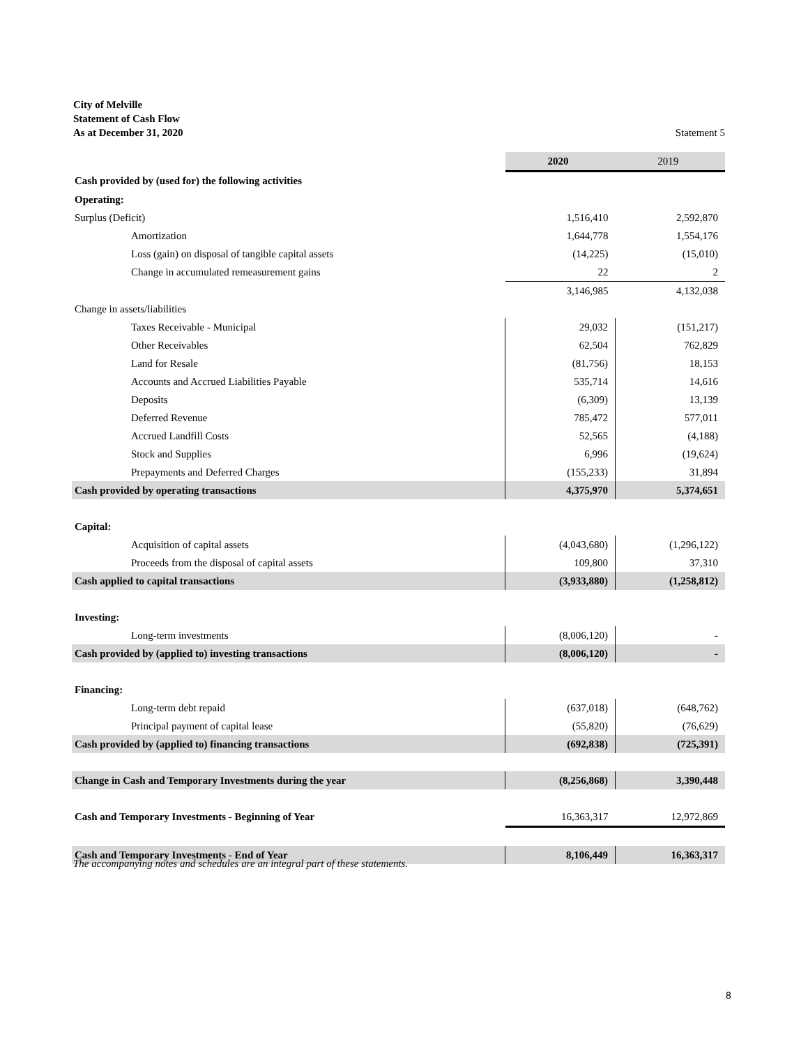City of Melville
Statement of Cash Flow
As at December 31, 2020 Statement 5
| | 2020 | 2019 |
| --- | --- | --- |
| Cash provided by (used for) the following activities | | |
| Operating: | | |
| Surplus (Deficit) | 1,516,410 | 2,592,870 |
| Amortization | 1,644,778 | 1,554,176 |
| Loss (gain) on disposal of tangible capital assets | (14,225) | (15,010) |
| Change in accumulated remeasurement gains | 22 | 2 |
| | 3,146,985 | 4,132,038 |
| Change in assets/liabilities | | |
| Taxes Receivable - Municipal | 29,032 | (151,217) |
| Other Receivables | 62,504 | 762,829 |
| Land for Resale | (81,756) | 18,153 |
| Accounts and Accrued Liabilities Payable | 535,714 | 14,616 |
| Deposits | (6,309) | 13,139 |
| Deferred Revenue | 785,472 | 577,011 |
| Accrued Landfill Costs | 52,565 | (4,188) |
| Stock and Supplies | 6,996 | (19,624) |
| Prepayments and Deferred Charges | (155,233) | 31,894 |
| Cash provided by operating transactions | 4,375,970 | 5,374,651 |
| Capital: | | |
| Acquisition of capital assets | (4,043,680) | (1,296,122) |
| Proceeds from the disposal of capital assets | 109,800 | 37,310 |
| Cash applied to capital transactions | (3,933,880) | (1,258,812) |
| Investing: | | |
| Long-term investments | (8,006,120) | - |
| Cash provided by (applied to) investing transactions | (8,006,120) | - |
| Financing: | | |
| Long-term debt repaid | (637,018) | (648,762) |
| Principal payment of capital lease | (55,820) | (76,629) |
| Cash provided by (applied to) financing transactions | (692,838) | (725,391) |
| Change in Cash and Temporary Investments during the year | (8,256,868) | 3,390,448 |
| Cash and Temporary Investments - Beginning of Year | 16,363,317 | 12,972,869 |
| Cash and Temporary Investments - End of Year | 8,106,449 | 16,363,317 |
The accompanying notes and schedules are an integral part of these statements.
8